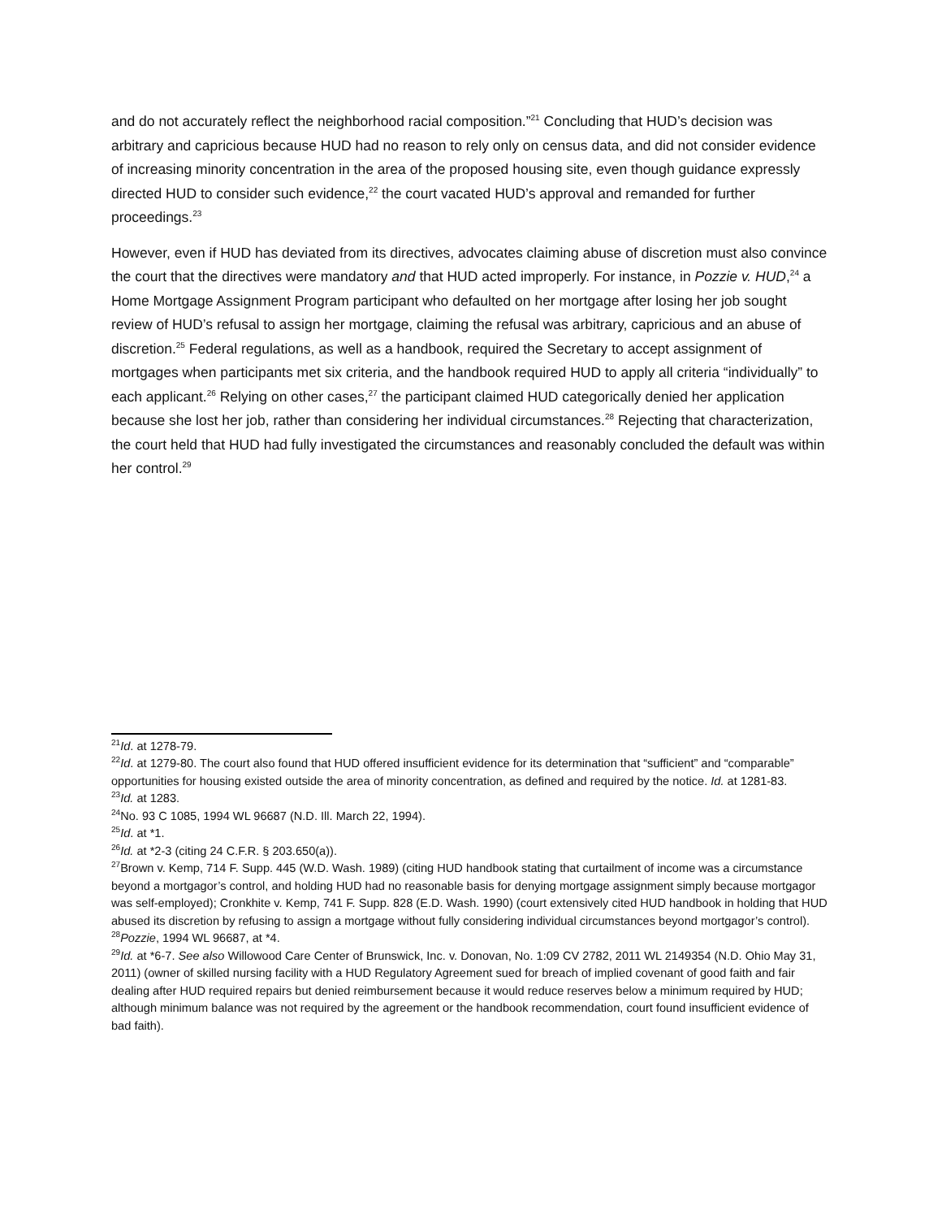and do not accurately reflect the neighborhood racial composition.”<sup>21</sup> Concluding that HUD’s decision was arbitrary and capricious because HUD had no reason to rely only on census data, and did not consider evidence of increasing minority concentration in the area of the proposed housing site, even though guidance expressly directed HUD to consider such evidence,<sup>22</sup> the court vacated HUD’s approval and remanded for further proceedings.<sup>23</sup>
However, even if HUD has deviated from its directives, advocates claiming abuse of discretion must also convince the court that the directives were mandatory and that HUD acted improperly. For instance, in Pozzie v. HUD,<sup>24</sup> a Home Mortgage Assignment Program participant who defaulted on her mortgage after losing her job sought review of HUD’s refusal to assign her mortgage, claiming the refusal was arbitrary, capricious and an abuse of discretion.<sup>25</sup> Federal regulations, as well as a handbook, required the Secretary to accept assignment of mortgages when participants met six criteria, and the handbook required HUD to apply all criteria “individually” to each applicant.<sup>26</sup> Relying on other cases,<sup>27</sup> the participant claimed HUD categorically denied her application because she lost her job, rather than considering her individual circumstances.<sup>28</sup> Rejecting that characterization, the court held that HUD had fully investigated the circumstances and reasonably concluded the default was within her control.<sup>29</sup>
<sup>21</sup> Id. at 1278-79.
<sup>22</sup> Id. at 1279-80. The court also found that HUD offered insufficient evidence for its determination that “sufficient” and “comparable” opportunities for housing existed outside the area of minority concentration, as defined and required by the notice. Id. at 1281-83.
<sup>23</sup> Id. at 1283.
<sup>24</sup> No. 93 C 1085, 1994 WL 96687 (N.D. Ill. March 22, 1994).
<sup>25</sup> Id. at *1.
<sup>26</sup> Id. at *2-3 (citing 24 C.F.R. § 203.650(a)).
<sup>27</sup> Brown v. Kemp, 714 F. Supp. 445 (W.D. Wash. 1989) (citing HUD handbook stating that curtailment of income was a circumstance beyond a mortgagor’s control, and holding HUD had no reasonable basis for denying mortgage assignment simply because mortgagor was self-employed); Cronkhite v. Kemp, 741 F. Supp. 828 (E.D. Wash. 1990) (court extensively cited HUD handbook in holding that HUD abused its discretion by refusing to assign a mortgage without fully considering individual circumstances beyond mortgagor’s control).
<sup>28</sup> Pozzie, 1994 WL 96687, at *4.
<sup>29</sup> Id. at *6-7. See also Willowood Care Center of Brunswick, Inc. v. Donovan, No. 1:09 CV 2782, 2011 WL 2149354 (N.D. Ohio May 31, 2011) (owner of skilled nursing facility with a HUD Regulatory Agreement sued for breach of implied covenant of good faith and fair dealing after HUD required repairs but denied reimbursement because it would reduce reserves below a minimum required by HUD; although minimum balance was not required by the agreement or the handbook recommendation, court found insufficient evidence of bad faith).